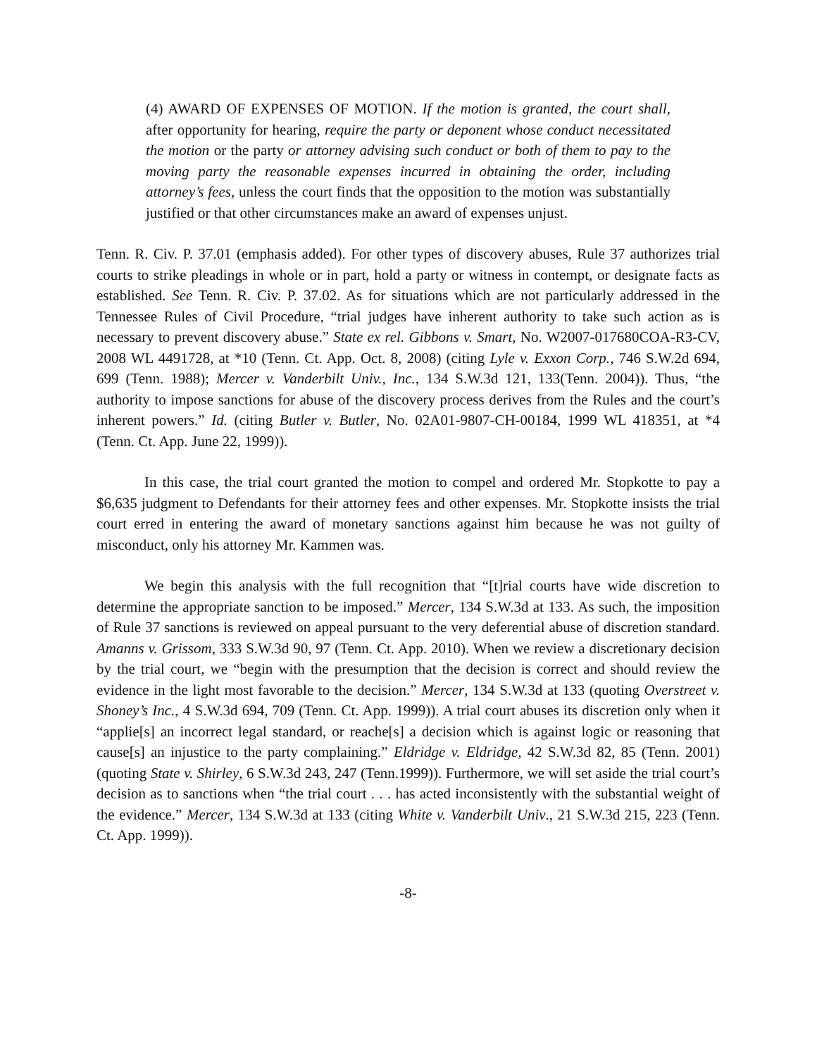(4) AWARD OF EXPENSES OF MOTION. If the motion is granted, the court shall, after opportunity for hearing, require the party or deponent whose conduct necessitated the motion or the party or attorney advising such conduct or both of them to pay to the moving party the reasonable expenses incurred in obtaining the order, including attorney’s fees, unless the court finds that the opposition to the motion was substantially justified or that other circumstances make an award of expenses unjust.
Tenn. R. Civ. P. 37.01 (emphasis added). For other types of discovery abuses, Rule 37 authorizes trial courts to strike pleadings in whole or in part, hold a party or witness in contempt, or designate facts as established. See Tenn. R. Civ. P. 37.02. As for situations which are not particularly addressed in the Tennessee Rules of Civil Procedure, “trial judges have inherent authority to take such action as is necessary to prevent discovery abuse.” State ex rel. Gibbons v. Smart, No. W2007-017680COA-R3-CV, 2008 WL 4491728, at *10 (Tenn. Ct. App. Oct. 8, 2008) (citing Lyle v. Exxon Corp., 746 S.W.2d 694, 699 (Tenn. 1988); Mercer v. Vanderbilt Univ., Inc., 134 S.W.3d 121, 133(Tenn. 2004)). Thus, “the authority to impose sanctions for abuse of the discovery process derives from the Rules and the court’s inherent powers.” Id. (citing Butler v. Butler, No. 02A01-9807-CH-00184, 1999 WL 418351, at *4 (Tenn. Ct. App. June 22, 1999)).
In this case, the trial court granted the motion to compel and ordered Mr. Stopkotte to pay a $6,635 judgment to Defendants for their attorney fees and other expenses. Mr. Stopkotte insists the trial court erred in entering the award of monetary sanctions against him because he was not guilty of misconduct, only his attorney Mr. Kammen was.
We begin this analysis with the full recognition that “[t]rial courts have wide discretion to determine the appropriate sanction to be imposed.” Mercer, 134 S.W.3d at 133. As such, the imposition of Rule 37 sanctions is reviewed on appeal pursuant to the very deferential abuse of discretion standard. Amanns v. Grissom, 333 S.W.3d 90, 97 (Tenn. Ct. App. 2010). When we review a discretionary decision by the trial court, we “begin with the presumption that the decision is correct and should review the evidence in the light most favorable to the decision.” Mercer, 134 S.W.3d at 133 (quoting Overstreet v. Shoney’s Inc., 4 S.W.3d 694, 709 (Tenn. Ct. App. 1999)). A trial court abuses its discretion only when it “applie[s] an incorrect legal standard, or reache[s] a decision which is against logic or reasoning that cause[s] an injustice to the party complaining.” Eldridge v. Eldridge, 42 S.W.3d 82, 85 (Tenn. 2001) (quoting State v. Shirley, 6 S.W.3d 243, 247 (Tenn.1999)). Furthermore, we will set aside the trial court’s decision as to sanctions when “the trial court . . . has acted inconsistently with the substantial weight of the evidence.” Mercer, 134 S.W.3d at 133 (citing White v. Vanderbilt Univ., 21 S.W.3d 215, 223 (Tenn. Ct. App. 1999)).
-8-